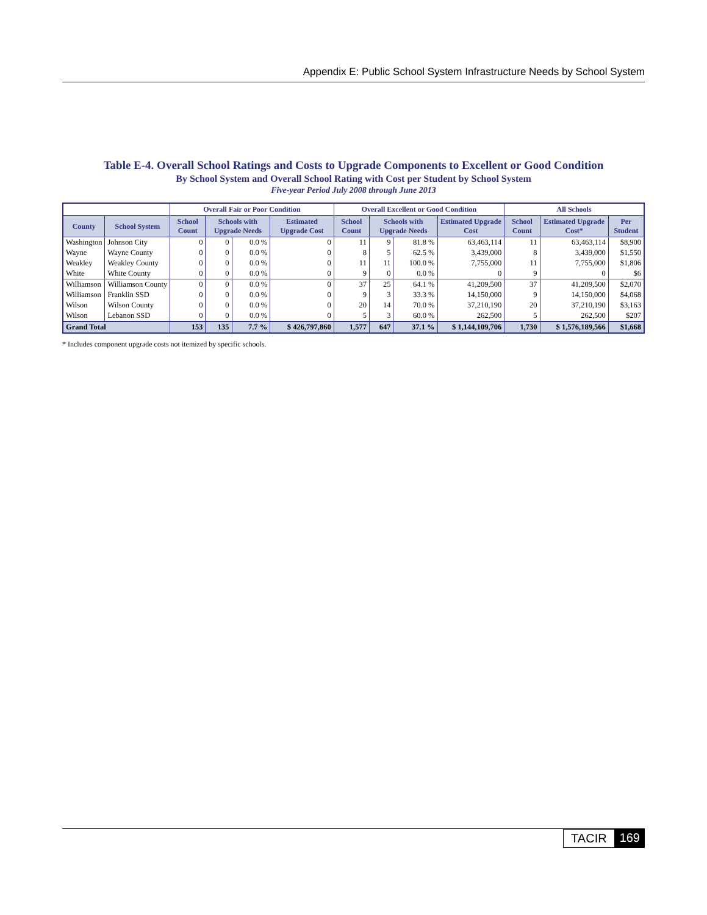Appendix E: Public School System Infrastructure Needs by School System
Table E-4. Overall School Ratings and Costs to Upgrade Components to Excellent or Good Condition
By School System and Overall School Rating with Cost per Student by School System
Five-year Period July 2008 through June 2013
| | | Overall Fair or Poor Condition | | | | Overall Excellent or Good Condition | | | | All Schools | | |
| --- | --- | --- | --- | --- | --- | --- | --- | --- | --- | --- | --- | --- |
| County | School System | School Count | Schools with Upgrade Needs | | Estimated Upgrade Cost | School Count | Schools with Upgrade Needs | | Estimated Upgrade Cost | School Count | Estimated Upgrade Cost* | Per Student |
| Washington | Johnson City | 0 | 0 | 0.0 % | 0 | 11 | 9 | 81.8 % | 63,463,114 | 11 | 63,463,114 | $8,900 |
| Wayne | Wayne County | 0 | 0 | 0.0 % | 0 | 8 | 5 | 62.5 % | 3,439,000 | 8 | 3,439,000 | $1,550 |
| Weakley | Weakley County | 0 | 0 | 0.0 % | 0 | 11 | 11 | 100.0 % | 7,755,000 | 11 | 7,755,000 | $1,806 |
| White | White County | 0 | 0 | 0.0 % | 0 | 9 | 0 | 0.0 % | 0 | 9 | 0 | $6 |
| Williamson | Williamson County | 0 | 0 | 0.0 % | 0 | 37 | 25 | 64.1 % | 41,209,500 | 37 | 41,209,500 | $2,070 |
| Williamson | Franklin SSD | 0 | 0 | 0.0 % | 0 | 9 | 3 | 33.3 % | 14,150,000 | 9 | 14,150,000 | $4,068 |
| Wilson | Wilson County | 0 | 0 | 0.0 % | 0 | 20 | 14 | 70.0 % | 37,210,190 | 20 | 37,210,190 | $3,163 |
| Wilson | Lebanon SSD | 0 | 0 | 0.0 % | 0 | 5 | 3 | 60.0 % | 262,500 | 5 | 262,500 | $207 |
| Grand Total | | 153 | 135 | 7.7 % | $ 426,797,860 | 1,577 | 647 | 37.1 % | $ 1,144,109,706 | 1,730 | $ 1,576,189,566 | $1,668 |
* Includes component upgrade costs not itemized by specific schools.
TACIR 169